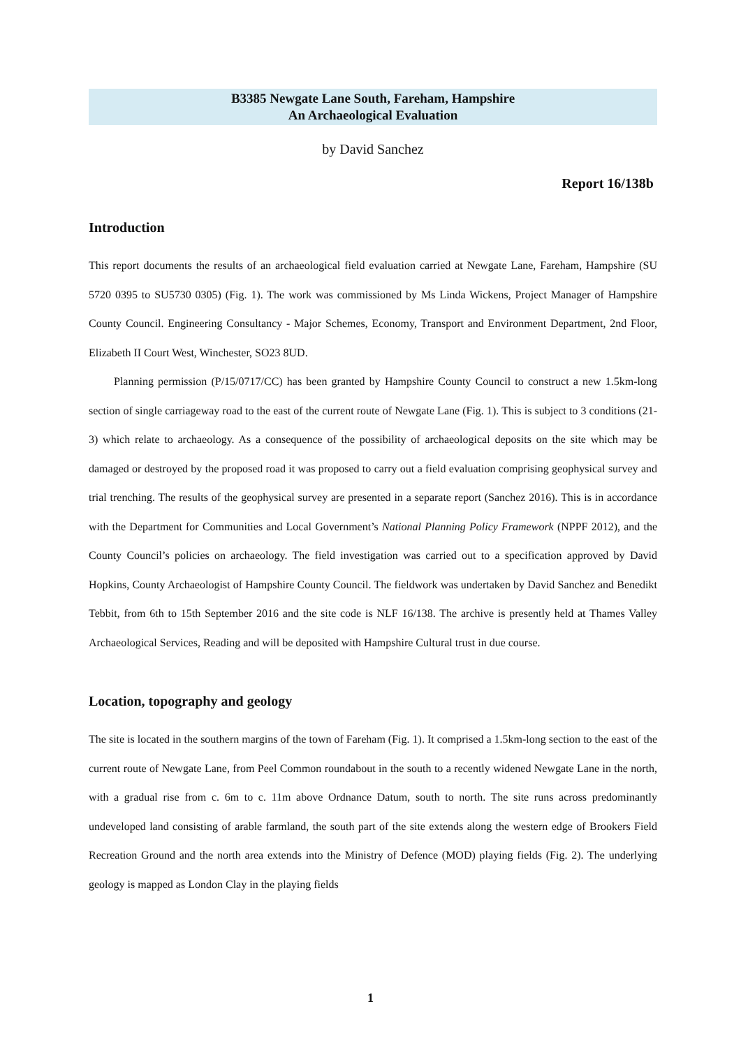B3385 Newgate Lane South, Fareham, Hampshire
An Archaeological Evaluation
by David Sanchez
Report 16/138b
Introduction
This report documents the results of an archaeological field evaluation carried at Newgate Lane, Fareham, Hampshire (SU 5720 0395 to SU5730 0305) (Fig. 1). The work was commissioned by Ms Linda Wickens, Project Manager of Hampshire County Council. Engineering Consultancy - Major Schemes, Economy, Transport and Environment Department, 2nd Floor, Elizabeth II Court West, Winchester, SO23 8UD.
Planning permission (P/15/0717/CC) has been granted by Hampshire County Council to construct a new 1.5km-long section of single carriageway road to the east of the current route of Newgate Lane (Fig. 1). This is subject to 3 conditions (21-3) which relate to archaeology. As a consequence of the possibility of archaeological deposits on the site which may be damaged or destroyed by the proposed road it was proposed to carry out a field evaluation comprising geophysical survey and trial trenching. The results of the geophysical survey are presented in a separate report (Sanchez 2016). This is in accordance with the Department for Communities and Local Government’s National Planning Policy Framework (NPPF 2012), and the County Council’s policies on archaeology. The field investigation was carried out to a specification approved by David Hopkins, County Archaeologist of Hampshire County Council. The fieldwork was undertaken by David Sanchez and Benedikt Tebbit, from 6th to 15th September 2016 and the site code is NLF 16/138. The archive is presently held at Thames Valley Archaeological Services, Reading and will be deposited with Hampshire Cultural trust in due course.
Location, topography and geology
The site is located in the southern margins of the town of Fareham (Fig. 1). It comprised a 1.5km-long section to the east of the current route of Newgate Lane, from Peel Common roundabout in the south to a recently widened Newgate Lane in the north, with a gradual rise from c. 6m to c. 11m above Ordnance Datum, south to north. The site runs across predominantly undeveloped land consisting of arable farmland, the south part of the site extends along the western edge of Brookers Field Recreation Ground and the north area extends into the Ministry of Defence (MOD) playing fields (Fig. 2). The underlying geology is mapped as London Clay in the playing fields
1